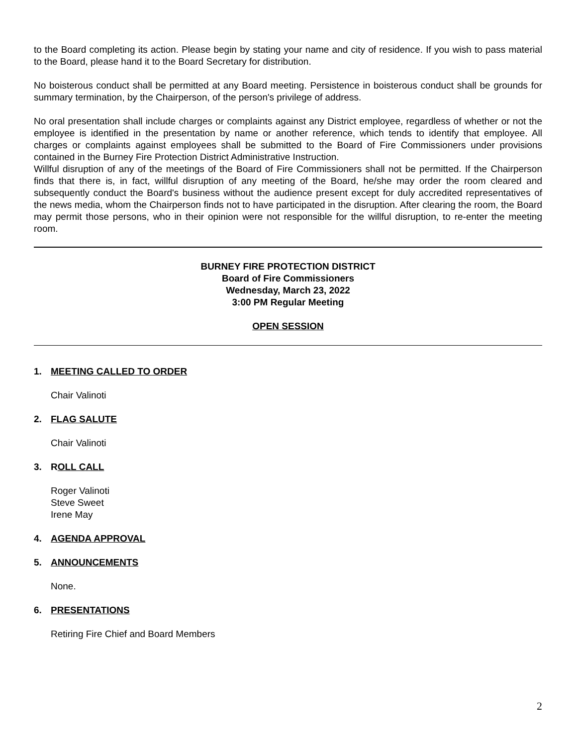to the Board completing its action. Please begin by stating your name and city of residence. If you wish to pass material to the Board, please hand it to the Board Secretary for distribution.
No boisterous conduct shall be permitted at any Board meeting. Persistence in boisterous conduct shall be grounds for summary termination, by the Chairperson, of the person's privilege of address.
No oral presentation shall include charges or complaints against any District employee, regardless of whether or not the employee is identified in the presentation by name or another reference, which tends to identify that employee. All charges or complaints against employees shall be submitted to the Board of Fire Commissioners under provisions contained in the Burney Fire Protection District Administrative Instruction.
Willful disruption of any of the meetings of the Board of Fire Commissioners shall not be permitted. If the Chairperson finds that there is, in fact, willful disruption of any meeting of the Board, he/she may order the room cleared and subsequently conduct the Board's business without the audience present except for duly accredited representatives of the news media, whom the Chairperson finds not to have participated in the disruption. After clearing the room, the Board may permit those persons, who in their opinion were not responsible for the willful disruption, to re-enter the meeting room.
BURNEY FIRE PROTECTION DISTRICT
Board of Fire Commissioners
Wednesday, March 23, 2022
3:00 PM Regular Meeting
OPEN SESSION
1. MEETING CALLED TO ORDER
Chair Valinoti
2. FLAG SALUTE
Chair Valinoti
3. ROLL CALL
Roger Valinoti
Steve Sweet
Irene May
4. AGENDA APPROVAL
5. ANNOUNCEMENTS
None.
6. PRESENTATIONS
Retiring Fire Chief and Board Members
2